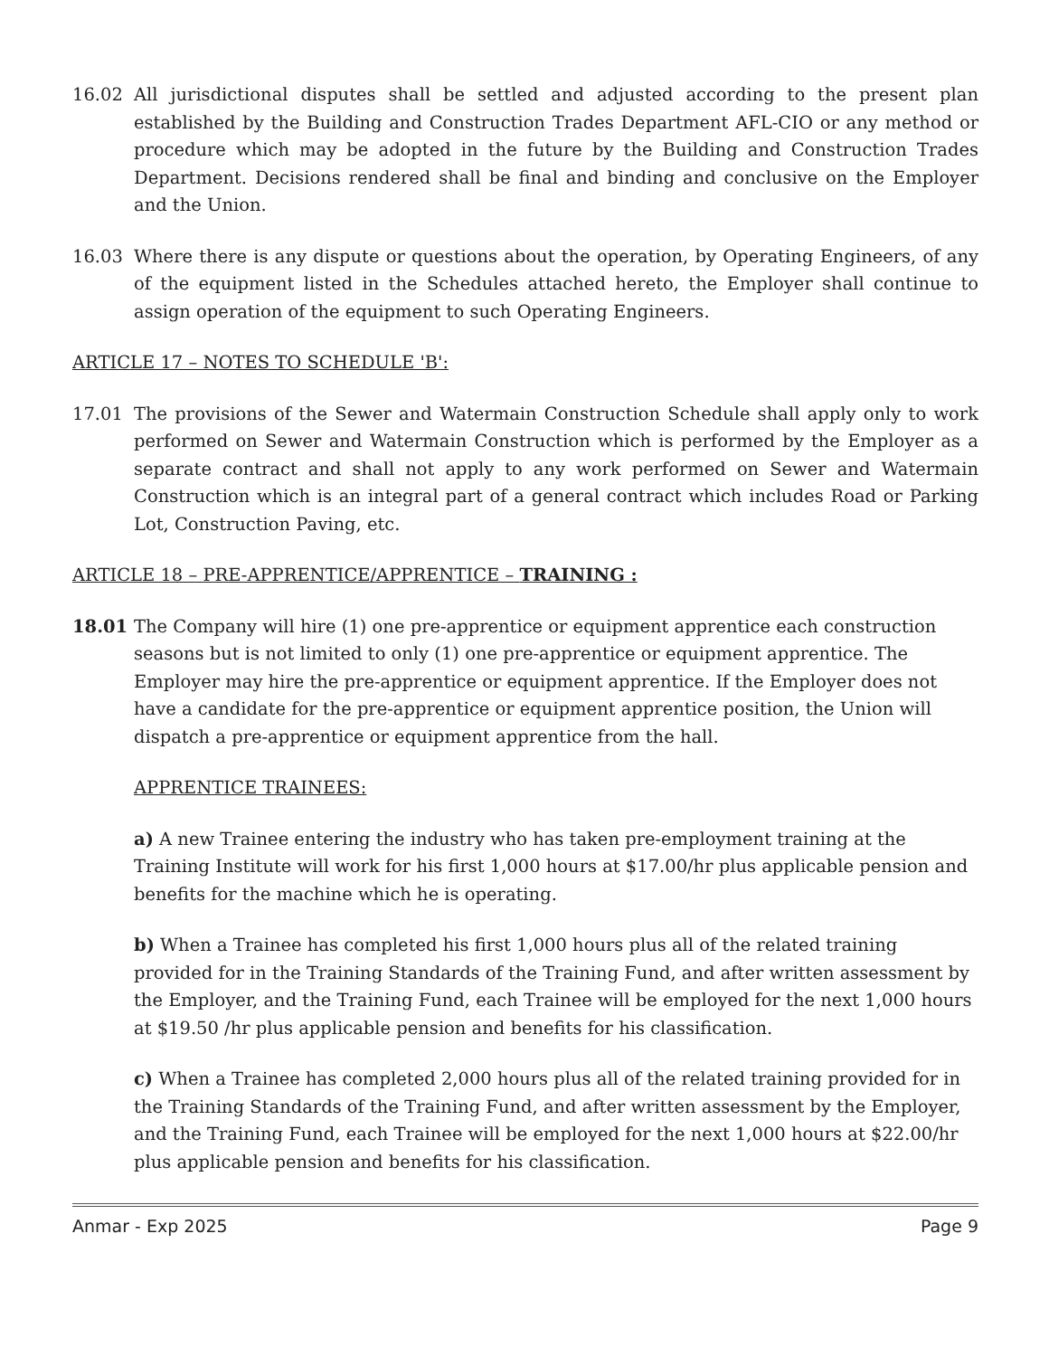16.02 All jurisdictional disputes shall be settled and adjusted according to the present plan established by the Building and Construction Trades Department AFL-CIO or any method or procedure which may be adopted in the future by the Building and Construction Trades Department. Decisions rendered shall be final and binding and conclusive on the Employer and the Union.
16.03 Where there is any dispute or questions about the operation, by Operating Engineers, of any of the equipment listed in the Schedules attached hereto, the Employer shall continue to assign operation of the equipment to such Operating Engineers.
ARTICLE 17 – NOTES TO SCHEDULE 'B':
17.01 The provisions of the Sewer and Watermain Construction Schedule shall apply only to work performed on Sewer and Watermain Construction which is performed by the Employer as a separate contract and shall not apply to any work performed on Sewer and Watermain Construction which is an integral part of a general contract which includes Road or Parking Lot, Construction Paving, etc.
ARTICLE 18 – PRE-APPRENTICE/APPRENTICE – TRAINING :
18.01 The Company will hire (1) one pre-apprentice or equipment apprentice each construction seasons but is not limited to only (1) one pre-apprentice or equipment apprentice. The Employer may hire the pre-apprentice or equipment apprentice. If the Employer does not have a candidate for the pre-apprentice or equipment apprentice position, the Union will dispatch a pre-apprentice or equipment apprentice from the hall.
APPRENTICE TRAINEES:
a) A new Trainee entering the industry who has taken pre-employment training at the Training Institute will work for his first 1,000 hours at $17.00/hr plus applicable pension and benefits for the machine which he is operating.
b) When a Trainee has completed his first 1,000 hours plus all of the related training provided for in the Training Standards of the Training Fund, and after written assessment by the Employer, and the Training Fund, each Trainee will be employed for the next 1,000 hours at $19.50 /hr plus applicable pension and benefits for his classification.
c) When a Trainee has completed 2,000 hours plus all of the related training provided for in the Training Standards of the Training Fund, and after written assessment by the Employer, and the Training Fund, each Trainee will be employed for the next 1,000 hours at $22.00/hr plus applicable pension and benefits for his classification.
Anmar - Exp 2025 Page 9